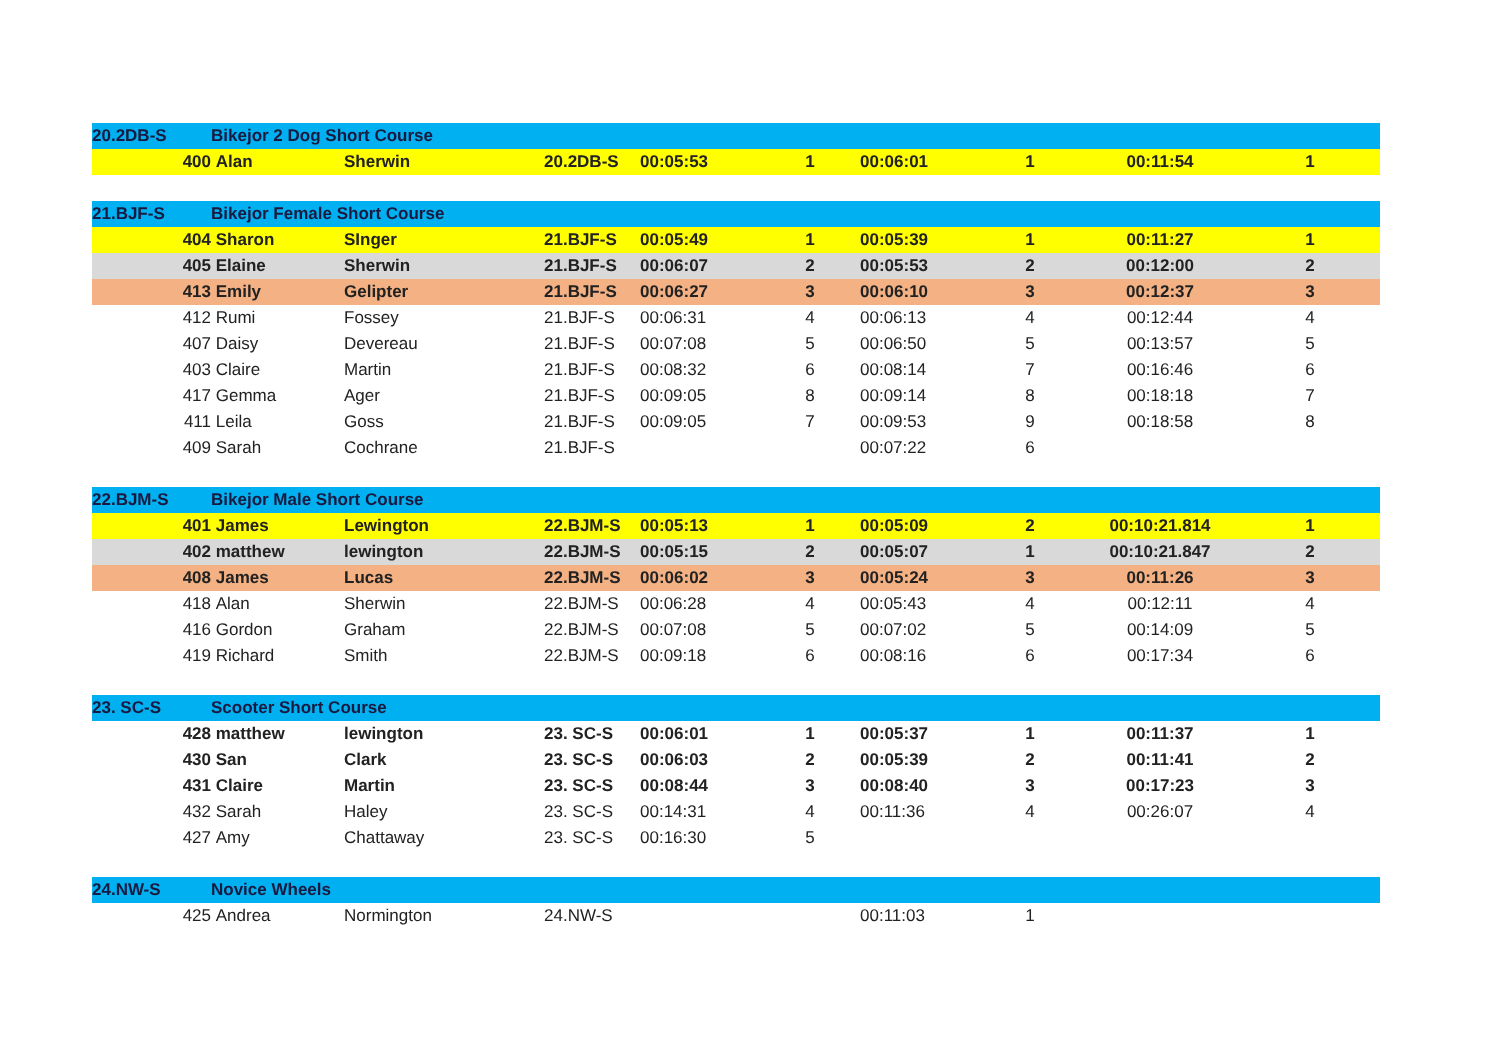| 20.2DB-S | | Bikejor 2 Dog Short Course | | | | | | | | |
| | 400 | Alan | Sherwin | 20.2DB-S | 00:05:53 | 1 | 00:06:01 | 1 | 00:11:54 | 1 |
| 21.BJF-S | | Bikejor Female Short Course | | | | | | | | |
| | 404 | Sharon | SInger | 21.BJF-S | 00:05:49 | 1 | 00:05:39 | 1 | 00:11:27 | 1 |
| | 405 | Elaine | Sherwin | 21.BJF-S | 00:06:07 | 2 | 00:05:53 | 2 | 00:12:00 | 2 |
| | 413 | Emily | Gelipter | 21.BJF-S | 00:06:27 | 3 | 00:06:10 | 3 | 00:12:37 | 3 |
| | 412 | Rumi | Fossey | 21.BJF-S | 00:06:31 | 4 | 00:06:13 | 4 | 00:12:44 | 4 |
| | 407 | Daisy | Devereau | 21.BJF-S | 00:07:08 | 5 | 00:06:50 | 5 | 00:13:57 | 5 |
| | 403 | Claire | Martin | 21.BJF-S | 00:08:32 | 6 | 00:08:14 | 7 | 00:16:46 | 6 |
| | 417 | Gemma | Ager | 21.BJF-S | 00:09:05 | 8 | 00:09:14 | 8 | 00:18:18 | 7 |
| | 411 | Leila | Goss | 21.BJF-S | 00:09:05 | 7 | 00:09:53 | 9 | 00:18:58 | 8 |
| | 409 | Sarah | Cochrane | 21.BJF-S | | | 00:07:22 | 6 | | |
| 22.BJM-S | | Bikejor Male Short Course | | | | | | | | |
| | 401 | James | Lewington | 22.BJM-S | 00:05:13 | 1 | 00:05:09 | 2 | 00:10:21.814 | 1 |
| | 402 | matthew | lewington | 22.BJM-S | 00:05:15 | 2 | 00:05:07 | 1 | 00:10:21.847 | 2 |
| | 408 | James | Lucas | 22.BJM-S | 00:06:02 | 3 | 00:05:24 | 3 | 00:11:26 | 3 |
| | 418 | Alan | Sherwin | 22.BJM-S | 00:06:28 | 4 | 00:05:43 | 4 | 00:12:11 | 4 |
| | 416 | Gordon | Graham | 22.BJM-S | 00:07:08 | 5 | 00:07:02 | 5 | 00:14:09 | 5 |
| | 419 | Richard | Smith | 22.BJM-S | 00:09:18 | 6 | 00:08:16 | 6 | 00:17:34 | 6 |
| 23. SC-S | | Scooter Short Course | | | | | | | | |
| | 428 | matthew | lewington | 23. SC-S | 00:06:01 | 1 | 00:05:37 | 1 | 00:11:37 | 1 |
| | 430 | San | Clark | 23. SC-S | 00:06:03 | 2 | 00:05:39 | 2 | 00:11:41 | 2 |
| | 431 | Claire | Martin | 23. SC-S | 00:08:44 | 3 | 00:08:40 | 3 | 00:17:23 | 3 |
| | 432 | Sarah | Haley | 23. SC-S | 00:14:31 | 4 | 00:11:36 | 4 | 00:26:07 | 4 |
| | 427 | Amy | Chattaway | 23. SC-S | 00:16:30 | 5 | | | | |
| 24.NW-S | | Novice Wheels | | | | | | | | |
| | 425 | Andrea | Normington | 24.NW-S | | | 00:11:03 | 1 | | |